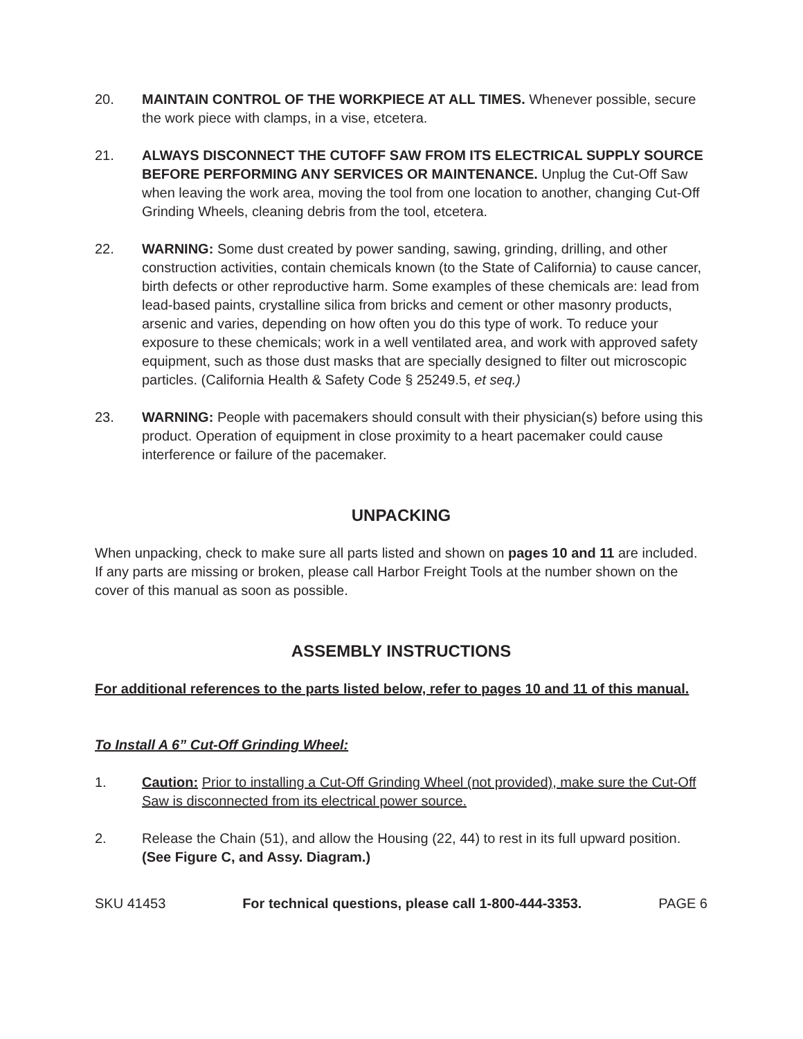20. MAINTAIN CONTROL OF THE WORKPIECE AT ALL TIMES. Whenever possible, secure the work piece with clamps, in a vise, etcetera.
21. ALWAYS DISCONNECT THE CUTOFF SAW FROM ITS ELECTRICAL SUPPLY SOURCE BEFORE PERFORMING ANY SERVICES OR MAINTENANCE. Unplug the Cut-Off Saw when leaving the work area, moving the tool from one location to another, changing Cut-Off Grinding Wheels, cleaning debris from the tool, etcetera.
22. WARNING: Some dust created by power sanding, sawing, grinding, drilling, and other construction activities, contain chemicals known (to the State of California) to cause cancer, birth defects or other reproductive harm. Some examples of these chemicals are: lead from lead-based paints, crystalline silica from bricks and cement or other masonry products, arsenic and varies, depending on how often you do this type of work. To reduce your exposure to these chemicals; work in a well ventilated area, and work with approved safety equipment, such as those dust masks that are specially designed to filter out microscopic particles. (California Health & Safety Code § 25249.5, et seq.)
23. WARNING: People with pacemakers should consult with their physician(s) before using this product. Operation of equipment in close proximity to a heart pacemaker could cause interference or failure of the pacemaker.
UNPACKING
When unpacking, check to make sure all parts listed and shown on pages 10 and 11 are included. If any parts are missing or broken, please call Harbor Freight Tools at the number shown on the cover of this manual as soon as possible.
ASSEMBLY INSTRUCTIONS
For additional references to the parts listed below, refer to pages 10 and 11 of this manual.
To Install A 6” Cut-Off Grinding Wheel:
1. Caution: Prior to installing a Cut-Off Grinding Wheel (not provided), make sure the Cut-Off Saw is disconnected from its electrical power source.
2. Release the Chain (51), and allow the Housing (22, 44) to rest in its full upward position. (See Figure C, and Assy. Diagram.)
SKU 41453 For technical questions, please call 1-800-444-3353. PAGE 6